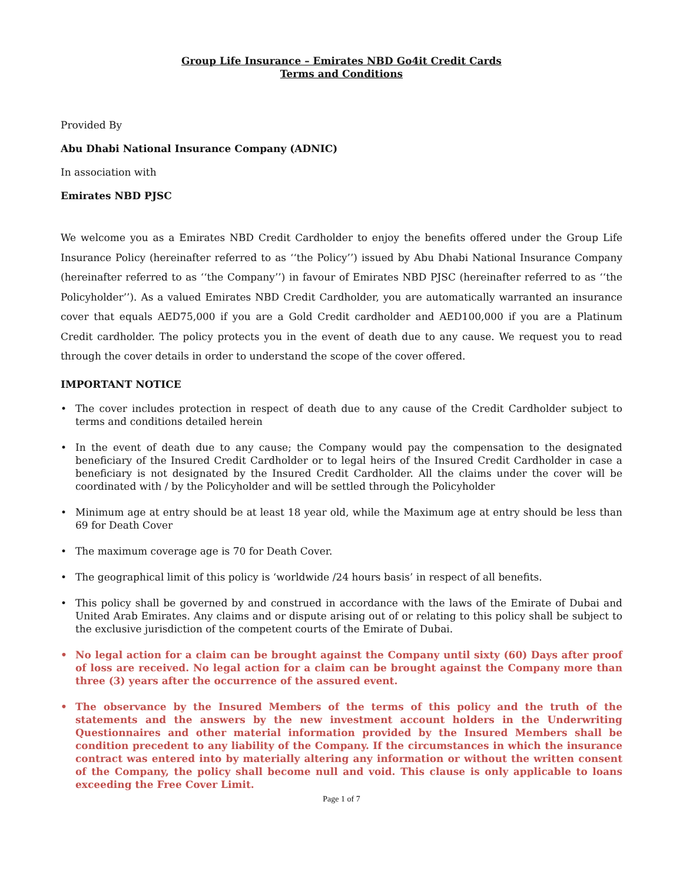Group Life Insurance – Emirates NBD Go4it Credit Cards
Terms and Conditions
Provided By
Abu Dhabi National Insurance Company (ADNIC)
In association with
Emirates NBD PJSC
We welcome you as a Emirates NBD Credit Cardholder to enjoy the benefits offered under the Group Life Insurance Policy (hereinafter referred to as ‘‘the Policy’’) issued by Abu Dhabi National Insurance Company (hereinafter referred to as ‘‘the Company’’) in favour of Emirates NBD PJSC (hereinafter referred to as ‘‘the Policyholder’’). As a valued Emirates NBD Credit Cardholder, you are automatically warranted an insurance cover that equals AED75,000 if you are a Gold Credit cardholder and AED100,000 if you are a Platinum Credit cardholder. The policy protects you in the event of death due to any cause. We request you to read through the cover details in order to understand the scope of the cover offered.
IMPORTANT NOTICE
• The cover includes protection in respect of death due to any cause of the Credit Cardholder subject to terms and conditions detailed herein
• In the event of death due to any cause; the Company would pay the compensation to the designated beneficiary of the Insured Credit Cardholder or to legal heirs of the Insured Credit Cardholder in case a beneficiary is not designated by the Insured Credit Cardholder. All the claims under the cover will be coordinated with / by the Policyholder and will be settled through the Policyholder
• Minimum age at entry should be at least 18 year old, while the Maximum age at entry should be less than 69 for Death Cover
• The maximum coverage age is 70 for Death Cover.
• The geographical limit of this policy is ‘worldwide /24 hours basis’ in respect of all benefits.
• This policy shall be governed by and construed in accordance with the laws of the Emirate of Dubai and United Arab Emirates. Any claims and or dispute arising out of or relating to this policy shall be subject to the exclusive jurisdiction of the competent courts of the Emirate of Dubai.
• No legal action for a claim can be brought against the Company until sixty (60) Days after proof of loss are received. No legal action for a claim can be brought against the Company more than three (3) years after the occurrence of the assured event.
• The observance by the Insured Members of the terms of this policy and the truth of the statements and the answers by the new investment account holders in the Underwriting Questionnaires and other material information provided by the Insured Members shall be condition precedent to any liability of the Company. If the circumstances in which the insurance contract was entered into by materially altering any information or without the written consent of the Company, the policy shall become null and void. This clause is only applicable to loans exceeding the Free Cover Limit.
Page 1 of 7